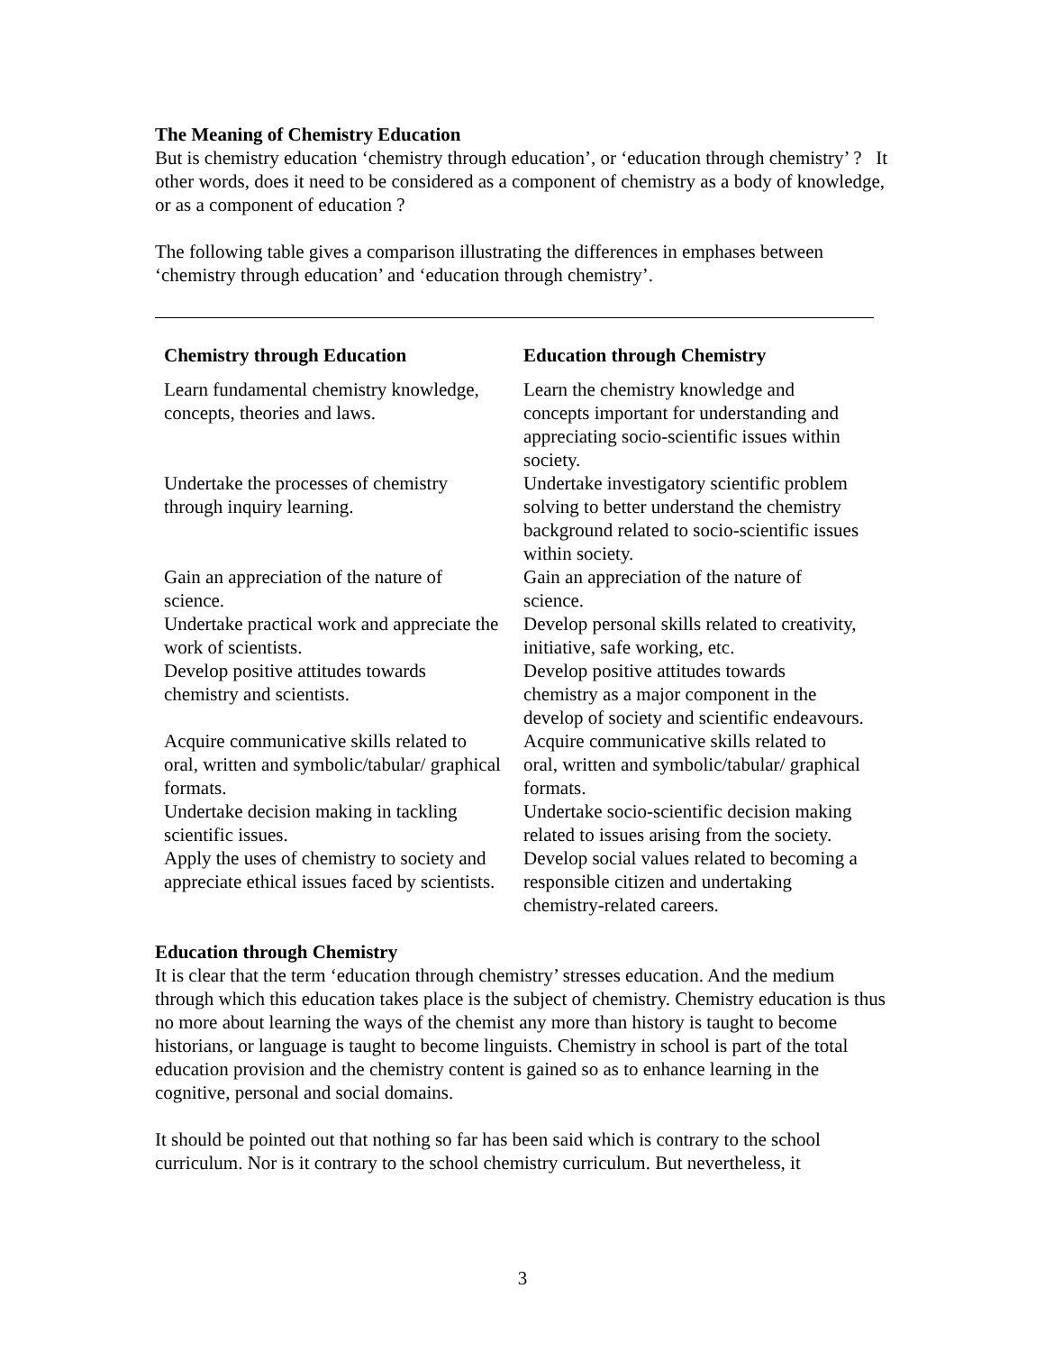The Meaning of Chemistry Education
But is chemistry education ‘chemistry through education’, or ‘education through chemistry’ ? It other words, does it need to be considered as a component of chemistry as a body of knowledge, or as a component of education ?
The following table gives a comparison illustrating the differences in emphases between ‘chemistry through education’ and ‘education through chemistry’.
| Chemistry through Education | Education through Chemistry |
| --- | --- |
| Learn fundamental chemistry knowledge, concepts, theories and laws. | Learn the chemistry knowledge and concepts important for understanding and appreciating socio-scientific issues within society. |
| Undertake the processes of chemistry through inquiry learning. | Undertake investigatory scientific problem solving to better understand the chemistry background related to socio-scientific issues within society. |
| Gain an appreciation of the nature of science. | Gain an appreciation of the nature of science. |
| Undertake practical work and appreciate the work of scientists. | Develop personal skills related to creativity, initiative, safe working, etc. |
| Develop positive attitudes towards chemistry and scientists. | Develop positive attitudes towards chemistry as a major component in the develop of society and scientific endeavours. |
| Acquire communicative skills related to oral, written and symbolic/tabular/ graphical formats. | Acquire communicative skills related to oral, written and symbolic/tabular/ graphical formats. |
| Undertake decision making in tackling scientific issues. | Undertake socio-scientific decision making related to issues arising from the society. |
| Apply the uses of chemistry to society and appreciate ethical issues faced by scientists. | Develop social values related to becoming a responsible citizen and undertaking chemistry-related careers. |
Education through Chemistry
It is clear that the term ‘education through chemistry’ stresses education. And the medium through which this education takes place is the subject of chemistry. Chemistry education is thus no more about learning the ways of the chemist any more than history is taught to become historians, or language is taught to become linguists. Chemistry in school is part of the total education provision and the chemistry content is gained so as to enhance learning in the cognitive, personal and social domains.
It should be pointed out that nothing so far has been said which is contrary to the school curriculum. Nor is it contrary to the school chemistry curriculum. But nevertheless, it
3